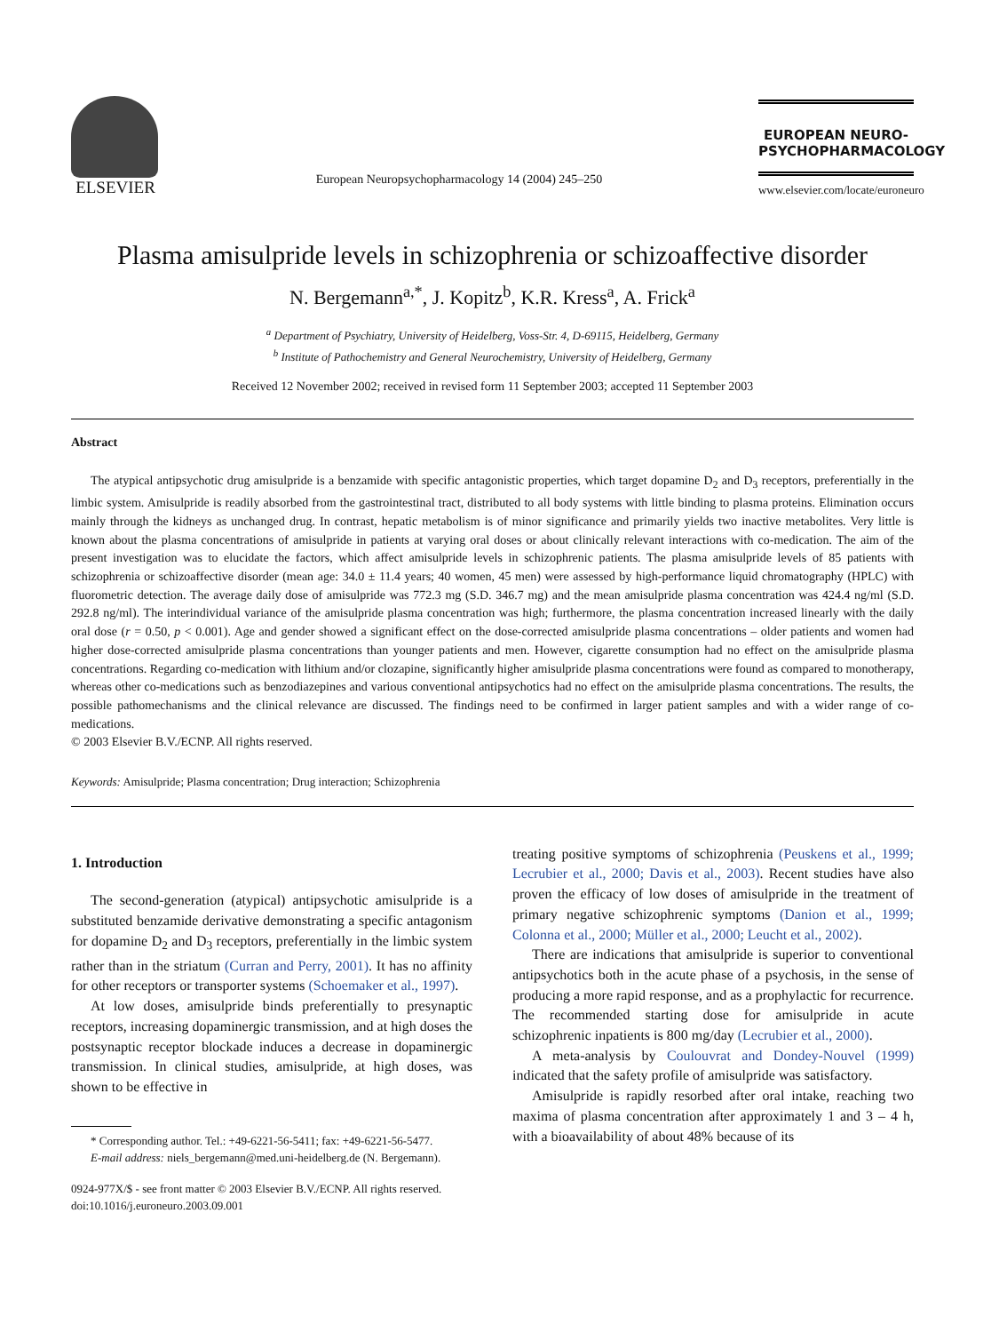ELSEVIER
European Neuropsychopharmacology 14 (2004) 245–250
EUROPEAN NEURO-
PSYCHOPHARMACOLOGY
www.elsevier.com/locate/euroneuro
Plasma amisulpride levels in schizophrenia or schizoaffective disorder
N. Bergemann<sup>a,*</sup>, J. Kopitz<sup>b</sup>, K.R. Kress<sup>a</sup>, A. Frick<sup>a</sup>
<sup>a</sup> Department of Psychiatry, University of Heidelberg, Voss-Str. 4, D-69115, Heidelberg, Germany
<sup>b</sup> Institute of Pathochemistry and General Neurochemistry, University of Heidelberg, Germany
Received 12 November 2002; received in revised form 11 September 2003; accepted 11 September 2003
Abstract
The atypical antipsychotic drug amisulpride is a benzamide with specific antagonistic properties, which target dopamine D<sub>2</sub> and D<sub>3</sub> receptors, preferentially in the limbic system. Amisulpride is readily absorbed from the gastrointestinal tract, distributed to all body systems with little binding to plasma proteins. Elimination occurs mainly through the kidneys as unchanged drug. In contrast, hepatic metabolism is of minor significance and primarily yields two inactive metabolites. Very little is known about the plasma concentrations of amisulpride in patients at varying oral doses or about clinically relevant interactions with co-medication. The aim of the present investigation was to elucidate the factors, which affect amisulpride levels in schizophrenic patients. The plasma amisulpride levels of 85 patients with schizophrenia or schizoaffective disorder (mean age: 34.0 ± 11.4 years; 40 women, 45 men) were assessed by high-performance liquid chromatography (HPLC) with fluorometric detection. The average daily dose of amisulpride was 772.3 mg (S.D. 346.7 mg) and the mean amisulpride plasma concentration was 424.4 ng/ml (S.D. 292.8 ng/ml). The interindividual variance of the amisulpride plasma concentration was high; furthermore, the plasma concentration increased linearly with the daily oral dose (r = 0.50, p < 0.001). Age and gender showed a significant effect on the dose-corrected amisulpride plasma concentrations – older patients and women had higher dose-corrected amisulpride plasma concentrations than younger patients and men. However, cigarette consumption had no effect on the amisulpride plasma concentrations. Regarding co-medication with lithium and/or clozapine, significantly higher amisulpride plasma concentrations were found as compared to monotherapy, whereas other co-medications such as benzodiazepines and various conventional antipsychotics had no effect on the amisulpride plasma concentrations. The results, the possible pathomechanisms and the clinical relevance are discussed. The findings need to be confirmed in larger patient samples and with a wider range of co-medications.
© 2003 Elsevier B.V./ECNP. All rights reserved.
Keywords: Amisulpride; Plasma concentration; Drug interaction; Schizophrenia
1. Introduction
The second-generation (atypical) antipsychotic amisulpride is a substituted benzamide derivative demonstrating a specific antagonism for dopamine D<sub>2</sub> and D<sub>3</sub> receptors, preferentially in the limbic system rather than in the striatum (Curran and Perry, 2001). It has no affinity for other receptors or transporter systems (Schoemaker et al., 1997).
At low doses, amisulpride binds preferentially to presynaptic receptors, increasing dopaminergic transmission, and at high doses the postsynaptic receptor blockade induces a decrease in dopaminergic transmission. In clinical studies, amisulpride, at high doses, was shown to be effective in
* Corresponding author. Tel.: +49-6221-56-5411; fax: +49-6221-56-5477.
E-mail address: niels_bergemann@med.uni-heidelberg.de (N. Bergemann).
0924-977X/$ - see front matter © 2003 Elsevier B.V./ECNP. All rights reserved.
doi:10.1016/j.euroneuro.2003.09.001
treating positive symptoms of schizophrenia (Peuskens et al., 1999; Lecrubier et al., 2000; Davis et al., 2003). Recent studies have also proven the efficacy of low doses of amisulpride in the treatment of primary negative schizophrenic symptoms (Danion et al., 1999; Colonna et al., 2000; Müller et al., 2000; Leucht et al., 2002).
There are indications that amisulpride is superior to conventional antipsychotics both in the acute phase of a psychosis, in the sense of producing a more rapid response, and as a prophylactic for recurrence. The recommended starting dose for amisulpride in acute schizophrenic inpatients is 800 mg/day (Lecrubier et al., 2000).
A meta-analysis by Coulouvrat and Dondey-Nouvel (1999) indicated that the safety profile of amisulpride was satisfactory.
Amisulpride is rapidly resorbed after oral intake, reaching two maxima of plasma concentration after approximately 1 and 3 – 4 h, with a bioavailability of about 48% because of its